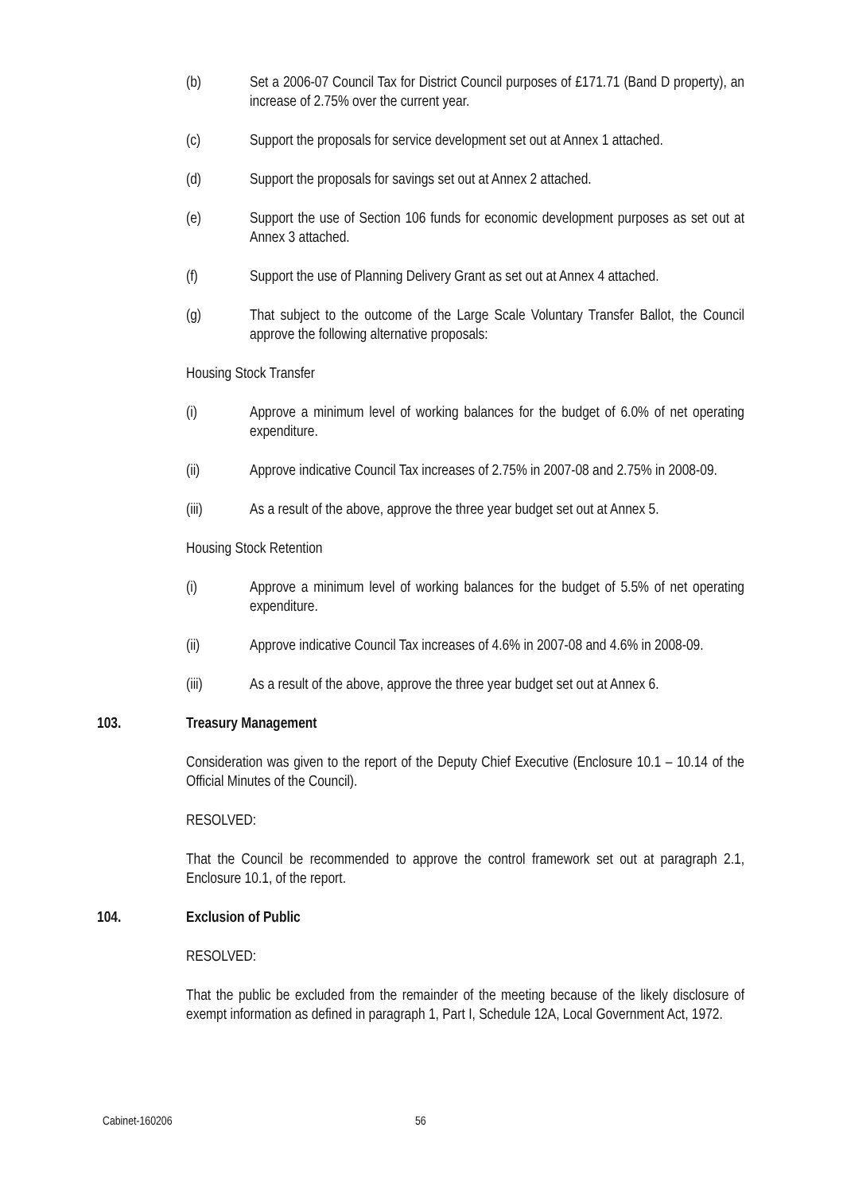(b) Set a 2006-07 Council Tax for District Council purposes of £171.71 (Band D property), an increase of 2.75% over the current year.
(c) Support the proposals for service development set out at Annex 1 attached.
(d) Support the proposals for savings set out at Annex 2 attached.
(e) Support the use of Section 106 funds for economic development purposes as set out at Annex 3 attached.
(f) Support the use of Planning Delivery Grant as set out at Annex 4 attached.
(g) That subject to the outcome of the Large Scale Voluntary Transfer Ballot, the Council approve the following alternative proposals:
Housing Stock Transfer
(i) Approve a minimum level of working balances for the budget of 6.0% of net operating expenditure.
(ii) Approve indicative Council Tax increases of 2.75% in 2007-08 and 2.75% in 2008-09.
(iii) As a result of the above, approve the three year budget set out at Annex 5.
Housing Stock Retention
(i) Approve a minimum level of working balances for the budget of 5.5% of net operating expenditure.
(ii) Approve indicative Council Tax increases of 4.6% in 2007-08 and 4.6% in 2008-09.
(iii) As a result of the above, approve the three year budget set out at Annex 6.
103. Treasury Management
Consideration was given to the report of the Deputy Chief Executive (Enclosure 10.1 – 10.14 of the Official Minutes of the Council).
RESOLVED:
That the Council be recommended to approve the control framework set out at paragraph 2.1, Enclosure 10.1, of the report.
104. Exclusion of Public
RESOLVED:
That the public be excluded from the remainder of the meeting because of the likely disclosure of exempt information as defined in paragraph 1, Part I, Schedule 12A, Local Government Act, 1972.
Cabinet-160206 56